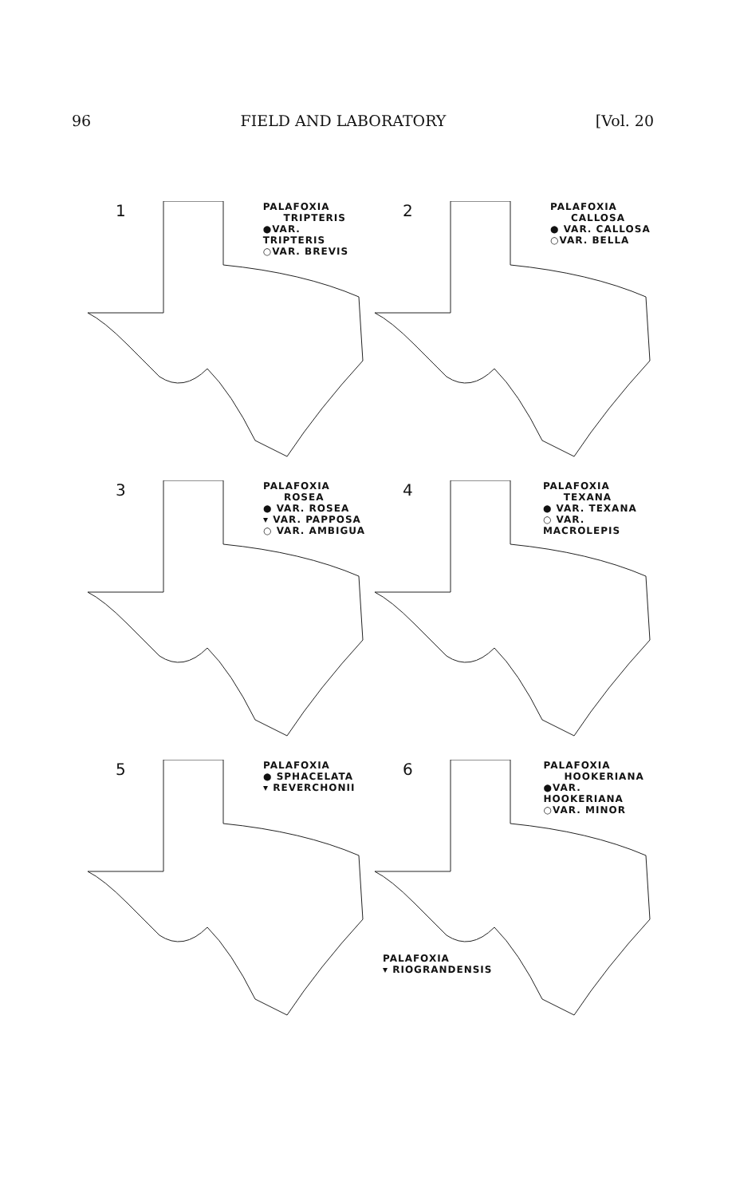96 FIELD AND LABORATORY [Vol. 20
1
PALAFOXIA
TRIPTERIS
●VAR. TRIPTERIS
○VAR. BREVIS
2
PALAFOXIA
CALLOSA
● VAR. CALLOSA
○VAR. BELLA
3
PALAFOXIA
ROSEA
● VAR. ROSEA
▾ VAR. PAPPOSA
○ VAR. AMBIGUA
4
PALAFOXIA
TEXANA
● VAR. TEXANA
○ VAR. MACROLEPIS
5
PALAFOXIA
● SPHACELATA
▾ REVERCHONII
6
PALAFOXIA
HOOKERIANA
●VAR. HOOKERIANA
○VAR. MINOR
PALAFOXIA
▾ RIOGRANDENSIS